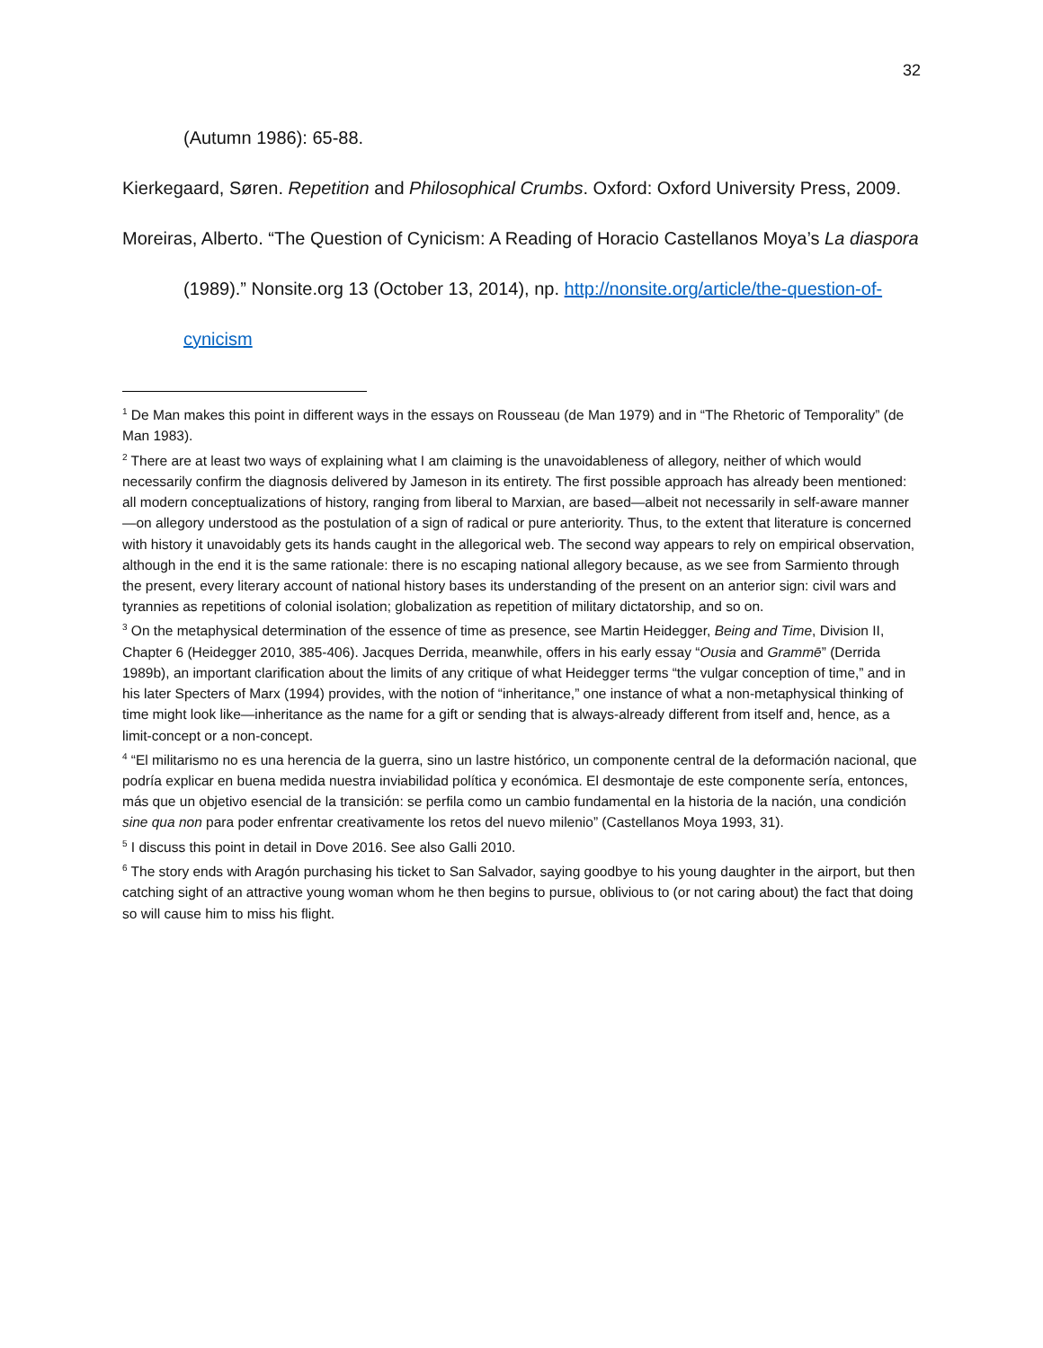32
(Autumn 1986): 65-88.
Kierkegaard, Søren. Repetition and Philosophical Crumbs. Oxford: Oxford University Press, 2009.
Moreiras, Alberto. “The Question of Cynicism: A Reading of Horacio Castellanos Moya’s La diaspora (1989).” Nonsite.org 13 (October 13, 2014), np. http://nonsite.org/article/the-question-of-cynicism
<sup>1</sup> De Man makes this point in different ways in the essays on Rousseau (de Man 1979) and in “The Rhetoric of Temporality” (de Man 1983).
<sup>2</sup> There are at least two ways of explaining what I am claiming is the unavoidableness of allegory, neither of which would necessarily confirm the diagnosis delivered by Jameson in its entirety. The first possible approach has already been mentioned: all modern conceptualizations of history, ranging from liberal to Marxian, are based—albeit not necessarily in self-aware manner—on allegory understood as the postulation of a sign of radical or pure anteriority. Thus, to the extent that literature is concerned with history it unavoidably gets its hands caught in the allegorical web. The second way appears to rely on empirical observation, although in the end it is the same rationale: there is no escaping national allegory because, as we see from Sarmiento through the present, every literary account of national history bases its understanding of the present on an anterior sign: civil wars and tyrannies as repetitions of colonial isolation; globalization as repetition of military dictatorship, and so on.
<sup>3</sup> On the metaphysical determination of the essence of time as presence, see Martin Heidegger, Being and Time, Division II, Chapter 6 (Heidegger 2010, 385-406). Jacques Derrida, meanwhile, offers in his early essay “Ousia and Grammē” (Derrida 1989b), an important clarification about the limits of any critique of what Heidegger terms “the vulgar conception of time,” and in his later Specters of Marx (1994) provides, with the notion of “inheritance,” one instance of what a non-metaphysical thinking of time might look like—inheritance as the name for a gift or sending that is always-already different from itself and, hence, as a limit-concept or a non-concept.
<sup>4</sup> “El militarismo no es una herencia de la guerra, sino un lastre histórico, un componente central de la deformación nacional, que podría explicar en buena medida nuestra inviabilidad política y económica. El desmontaje de este componente sería, entonces, más que un objetivo esencial de la transición: se perfila como un cambio fundamental en la historia de la nación, una condición sine qua non para poder enfrentar creativamente los retos del nuevo milenio” (Castellanos Moya 1993, 31).
<sup>5</sup> I discuss this point in detail in Dove 2016. See also Galli 2010.
<sup>6</sup> The story ends with Aragón purchasing his ticket to San Salvador, saying goodbye to his young daughter in the airport, but then catching sight of an attractive young woman whom he then begins to pursue, oblivious to (or not caring about) the fact that doing so will cause him to miss his flight.